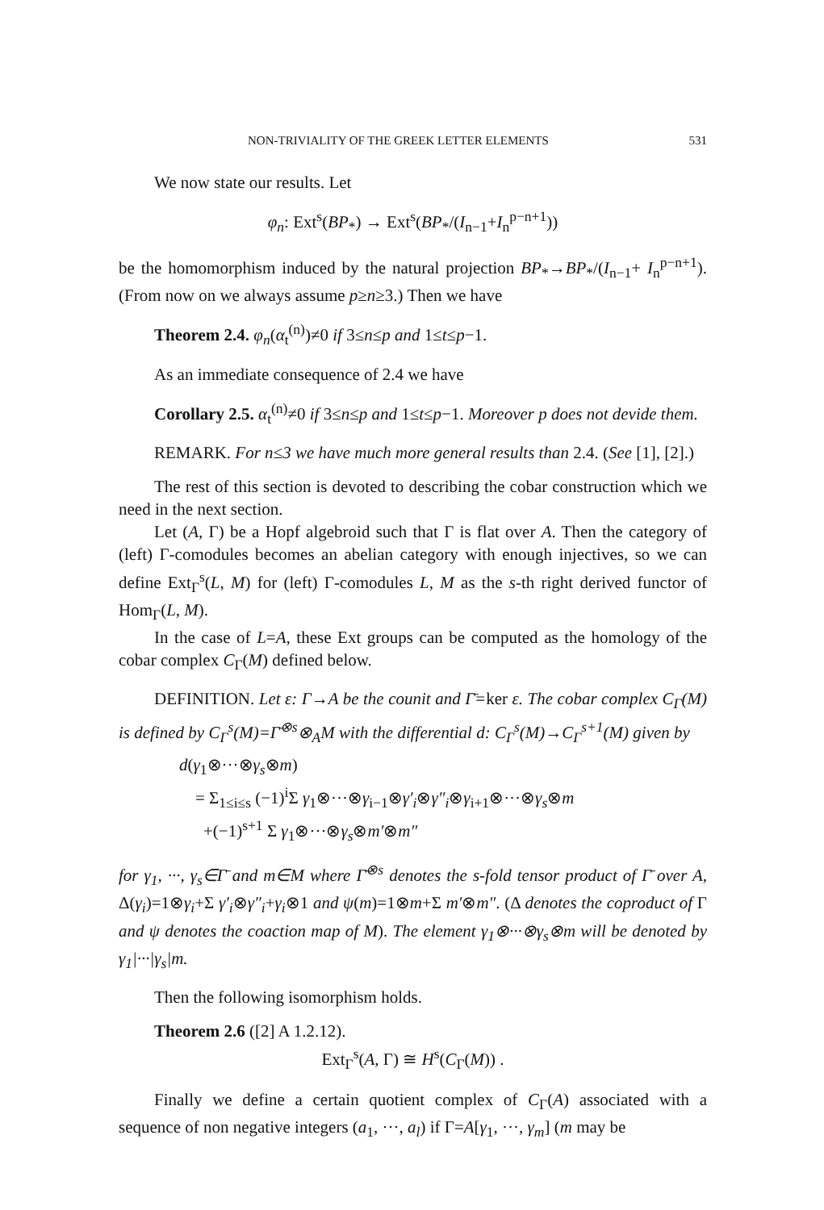NON-TRIVIALITY OF THE GREEK LETTER ELEMENTS 531
We now state our results. Let
φ<sub>n</sub>: Ext<sup>s</sup>(BP<sub>*</sub>) → Ext<sup>s</sup>(BP<sub>*</sub>/(I<sub>n−1</sub>+I<sub>n</sub><sup>p−n+1</sup>))
be the homomorphism induced by the natural projection BP<sub>*</sub>→BP<sub>*</sub>/(I<sub>n−1</sub>+ I<sub>n</sub><sup>p−n+1</sup>). (From now on we always assume p≥n≥3.) Then we have
Theorem 2.4. φ<sub>n</sub>(α<sub>t</sub><sup>(n)</sup>)≠0 if 3≤n≤p and 1≤t≤p−1.
As an immediate consequence of 2.4 we have
Corollary 2.5. α<sub>t</sub><sup>(n)</sup>≠0 if 3≤n≤p and 1≤t≤p−1. Moreover p does not devide them.
REMARK. For n≤3 we have much more general results than 2.4. (See [1], [2].)
The rest of this section is devoted to describing the cobar construction which we need in the next section.
Let (A, Γ) be a Hopf algebroid such that Γ is flat over A. Then the category of (left) Γ-comodules becomes an abelian category with enough injectives, so we can define Ext<sub>Γ</sub><sup>s</sup>(L, M) for (left) Γ-comodules L, M as the s-th right derived functor of Hom<sub>Γ</sub>(L, M).
In the case of L=A, these Ext groups can be computed as the homology of the cobar complex C<sub>Γ</sub>(M) defined below.
DEFINITION. Let ε: Γ→A be the counit and Γ̄=ker ε. The cobar complex C<sub>Γ</sub>(M) is defined by C<sub>Γ</sub><sup>s</sup>(M)=Γ̄<sup>⊗s</sup>⊗<sub>A</sub>M with the differential d: C<sub>Γ</sub><sup>s</sup>(M)→C<sub>Γ</sub><sup>s+1</sup>(M) given by
d(γ<sub>1</sub>⊗···⊗γ<sub>s</sub>⊗m)
= Σ<sub>1≤i≤s</sub> (−1)<sup>i</sup>Σ γ<sub>1</sub>⊗···⊗γ<sub>i−1</sub>⊗γ′<sub>i</sub>⊗γ″<sub>i</sub>⊗γ<sub>i+1</sub>⊗···⊗γ<sub>s</sub>⊗m
+(−1)<sup>s+1</sup> Σ γ<sub>1</sub>⊗···⊗γ<sub>s</sub>⊗m′⊗m″
for γ<sub>1</sub>, ···, γ<sub>s</sub>∈Γ̄ and m∈M where Γ̄<sup>⊗s</sup> denotes the s-fold tensor product of Γ̄ over A, Δ(γ<sub>i</sub>)=1⊗γ<sub>i</sub>+Σ γ′<sub>i</sub>⊗γ″<sub>i</sub>+γ<sub>i</sub>⊗1 and ψ(m)=1⊗m+Σ m′⊗m″. (Δ denotes the coproduct of Γ and ψ denotes the coaction map of M). The element γ<sub>1</sub>⊗···⊗γ<sub>s</sub>⊗m will be denoted by γ<sub>1</sub>|···|γ<sub>s</sub>|m.
Then the following isomorphism holds.
Theorem 2.6 ([2] A 1.2.12).
Ext<sub>Γ</sub><sup>s</sup>(A, Γ) ≅ H<sup>s</sup>(C<sub>Γ</sub>(M)) .
Finally we define a certain quotient complex of C<sub>Γ</sub>(A) associated with a sequence of non negative integers (a<sub>1</sub>, ···, a<sub>l</sub>) if Γ=A[γ<sub>1</sub>, ···, γ<sub>m</sub>] (m may be